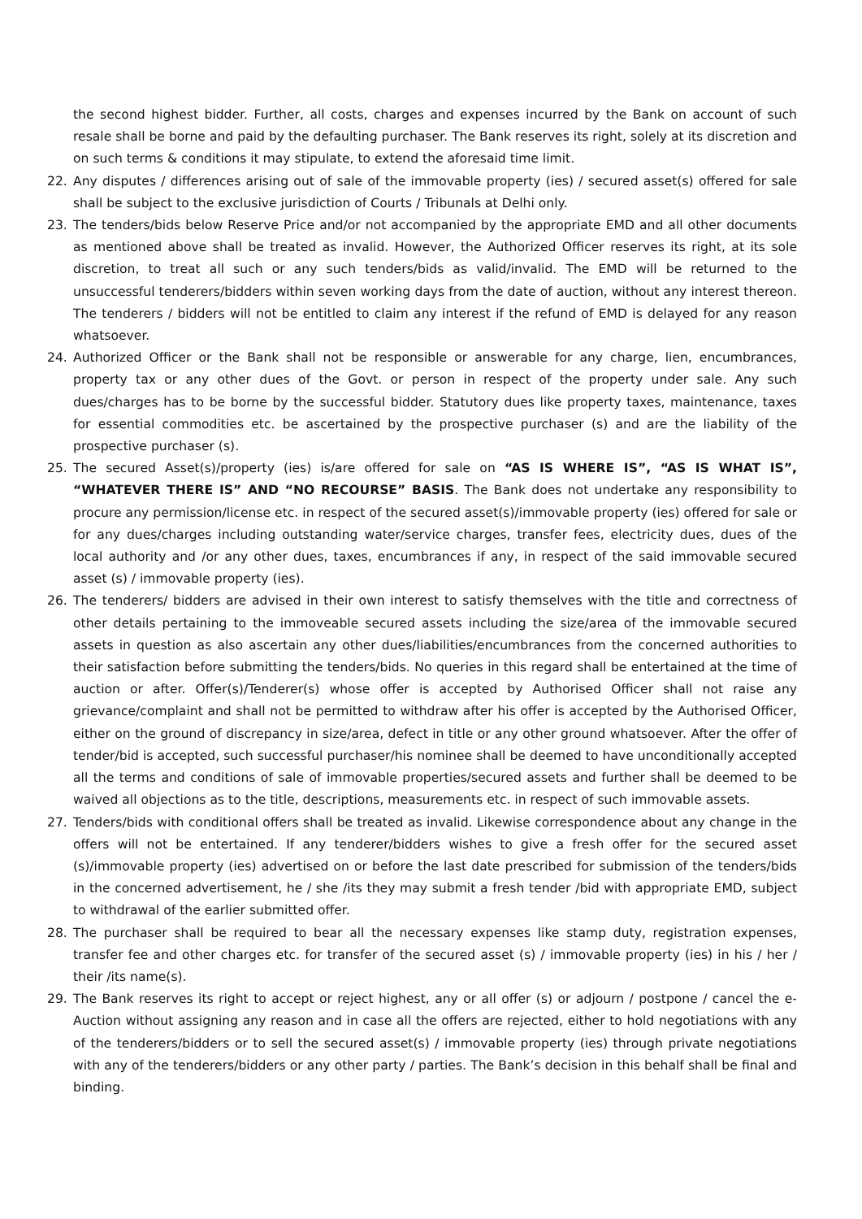the second highest bidder. Further, all costs, charges and expenses incurred by the Bank on account of such resale shall be borne and paid by the defaulting purchaser. The Bank reserves its right, solely at its discretion and on such terms & conditions it may stipulate, to extend the aforesaid time limit.
22. Any disputes / differences arising out of sale of the immovable property (ies) / secured asset(s) offered for sale shall be subject to the exclusive jurisdiction of Courts / Tribunals at Delhi only.
23. The tenders/bids below Reserve Price and/or not accompanied by the appropriate EMD and all other documents as mentioned above shall be treated as invalid. However, the Authorized Officer reserves its right, at its sole discretion, to treat all such or any such tenders/bids as valid/invalid. The EMD will be returned to the unsuccessful tenderers/bidders within seven working days from the date of auction, without any interest thereon. The tenderers / bidders will not be entitled to claim any interest if the refund of EMD is delayed for any reason whatsoever.
24. Authorized Officer or the Bank shall not be responsible or answerable for any charge, lien, encumbrances, property tax or any other dues of the Govt. or person in respect of the property under sale. Any such dues/charges has to be borne by the successful bidder. Statutory dues like property taxes, maintenance, taxes for essential commodities etc. be ascertained by the prospective purchaser (s) and are the liability of the prospective purchaser (s).
25. The secured Asset(s)/property (ies) is/are offered for sale on “AS IS WHERE IS”, “AS IS WHAT IS”, “WHATEVER THERE IS” AND “NO RECOURSE” BASIS. The Bank does not undertake any responsibility to procure any permission/license etc. in respect of the secured asset(s)/immovable property (ies) offered for sale or for any dues/charges including outstanding water/service charges, transfer fees, electricity dues, dues of the local authority and /or any other dues, taxes, encumbrances if any, in respect of the said immovable secured asset (s) / immovable property (ies).
26. The tenderers/ bidders are advised in their own interest to satisfy themselves with the title and correctness of other details pertaining to the immoveable secured assets including the size/area of the immovable secured assets in question as also ascertain any other dues/liabilities/encumbrances from the concerned authorities to their satisfaction before submitting the tenders/bids. No queries in this regard shall be entertained at the time of auction or after. Offer(s)/Tenderer(s) whose offer is accepted by Authorised Officer shall not raise any grievance/complaint and shall not be permitted to withdraw after his offer is accepted by the Authorised Officer, either on the ground of discrepancy in size/area, defect in title or any other ground whatsoever. After the offer of tender/bid is accepted, such successful purchaser/his nominee shall be deemed to have unconditionally accepted all the terms and conditions of sale of immovable properties/secured assets and further shall be deemed to be waived all objections as to the title, descriptions, measurements etc. in respect of such immovable assets.
27. Tenders/bids with conditional offers shall be treated as invalid. Likewise correspondence about any change in the offers will not be entertained. If any tenderer/bidders wishes to give a fresh offer for the secured asset (s)/immovable property (ies) advertised on or before the last date prescribed for submission of the tenders/bids in the concerned advertisement, he / she /its they may submit a fresh tender /bid with appropriate EMD, subject to withdrawal of the earlier submitted offer.
28. The purchaser shall be required to bear all the necessary expenses like stamp duty, registration expenses, transfer fee and other charges etc. for transfer of the secured asset (s) / immovable property (ies) in his / her / their /its name(s).
29. The Bank reserves its right to accept or reject highest, any or all offer (s) or adjourn / postpone / cancel the e-Auction without assigning any reason and in case all the offers are rejected, either to hold negotiations with any of the tenderers/bidders or to sell the secured asset(s) / immovable property (ies) through private negotiations with any of the tenderers/bidders or any other party / parties. The Bank’s decision in this behalf shall be final and binding.